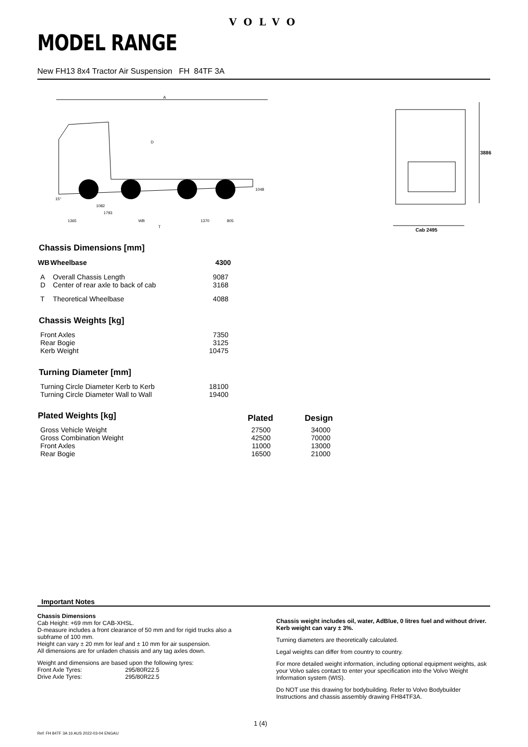VOLVO
MODEL RANGE
New FH13 8x4 Tractor Air Suspension FH 84TF 3A
A
D
1048
1082
1793
1365
WB
1370
805
T
15°
3886
Cab 2495
Chassis Dimensions [mm]
| WB | Wheelbase | 4300 |
| --- | --- | --- |
| A | Overall Chassis Length | 9087 |
| D | Center of rear axle to back of cab | 3168 |
| T | Theoretical Wheelbase | 4088 |
Chassis Weights [kg]
| Front Axles | 7350 |
| Rear Bogie | 3125 |
| Kerb Weight | 10475 |
Turning Diameter [mm]
| Turning Circle Diameter Kerb to Kerb | 18100 |
| Turning Circle Diameter Wall to Wall | 19400 |
| Plated Weights [kg] | Plated | Design |
| --- | --- | --- |
| Gross Vehicle Weight | 27500 | 34000 |
| Gross Combination Weight | 42500 | 70000 |
| Front Axles | 11000 | 13000 |
| Rear Bogie | 16500 | 21000 |
Important Notes
Chassis Dimensions
Cab Height: +69 mm for CAB-XHSL.
D-measure includes a front clearance of 50 mm and for rigid trucks also a subframe of 100 mm.
Height can vary ± 20 mm for leaf and ± 10 mm for air suspension.
All dimensions are for unladen chassis and any tag axles down.
Weight and dimensions are based upon the following tyres:
Front Axle Tyres: 295/80R22.5
Drive Axle Tyres: 295/80R22.5
Chassis weight includes oil, water, AdBlue, 0 litres fuel and without driver. Kerb weight can vary ± 3%.
Turning diameters are theoretically calculated.
Legal weights can differ from country to country.
For more detailed weight information, including optional equipment weights, ask your Volvo sales contact to enter your specification into the Volvo Weight Information system (WIS).
Do NOT use this drawing for bodybuilding. Refer to Volvo Bodybuilder Instructions and chassis assembly drawing FH84TF3A.
1 (4)
Ref: FH 84TF 3A 16 AUS 2022-03-04 ENGAU